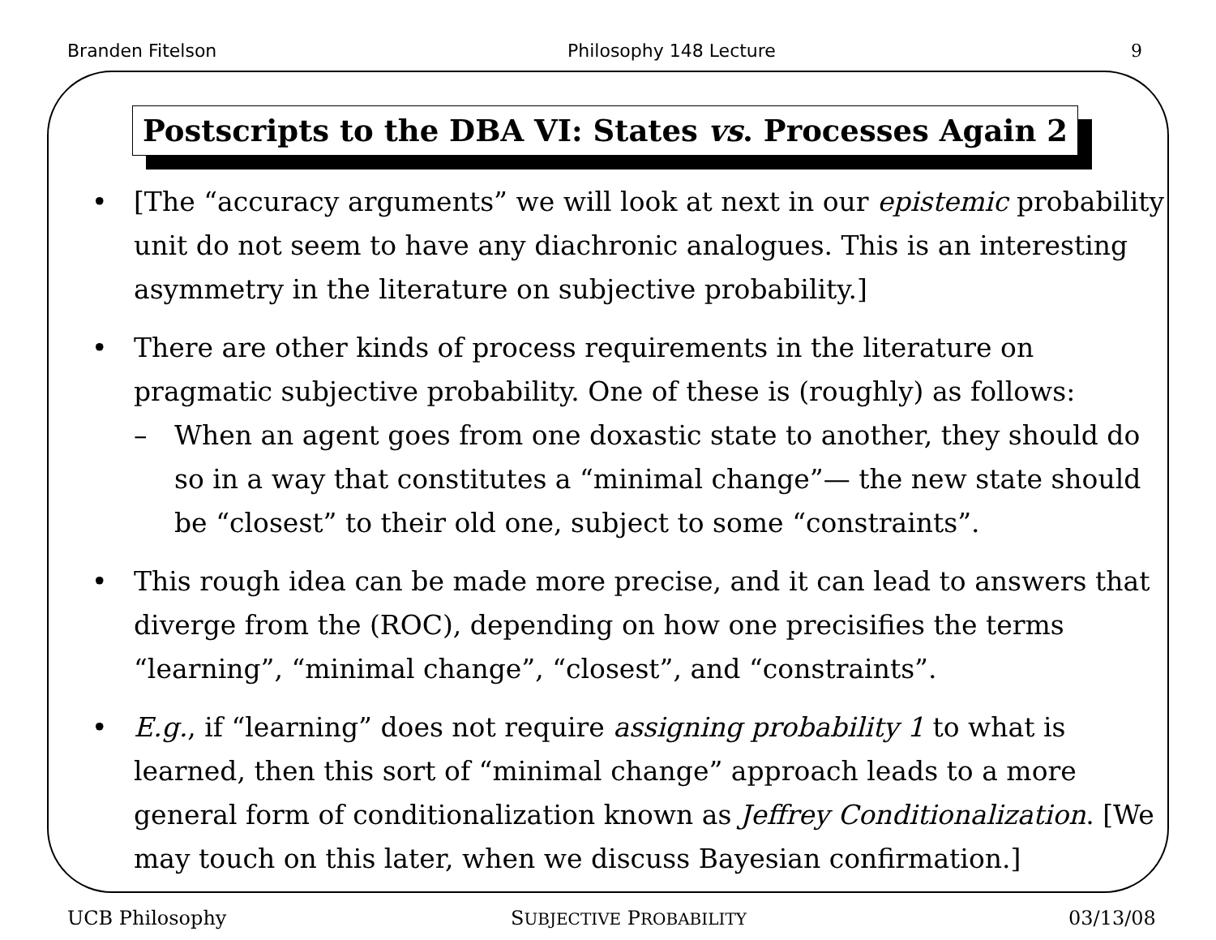Branden Fitelson Philosophy 148 Lecture 9
Postscripts to the DBA VI: States vs. Processes Again 2
• [The “accuracy arguments” we will look at next in our epistemic probability unit do not seem to have any diachronic analogues. This is an interesting asymmetry in the literature on subjective probability.]
• There are other kinds of process requirements in the literature on pragmatic subjective probability. One of these is (roughly) as follows:
– When an agent goes from one doxastic state to another, they should do so in a way that constitutes a “minimal change”— the new state should be “closest” to their old one, subject to some “constraints”.
• This rough idea can be made more precise, and it can lead to answers that diverge from the (ROC), depending on how one precisifies the terms “learning”, “minimal change”, “closest”, and “constraints”.
• E.g., if “learning” does not require assigning probability 1 to what is learned, then this sort of “minimal change” approach leads to a more general form of conditionalization known as Jeffrey Conditionalization. [We may touch on this later, when we discuss Bayesian confirmation.]
UCB Philosophy SUBJECTIVE PROBABILITY 03/13/08